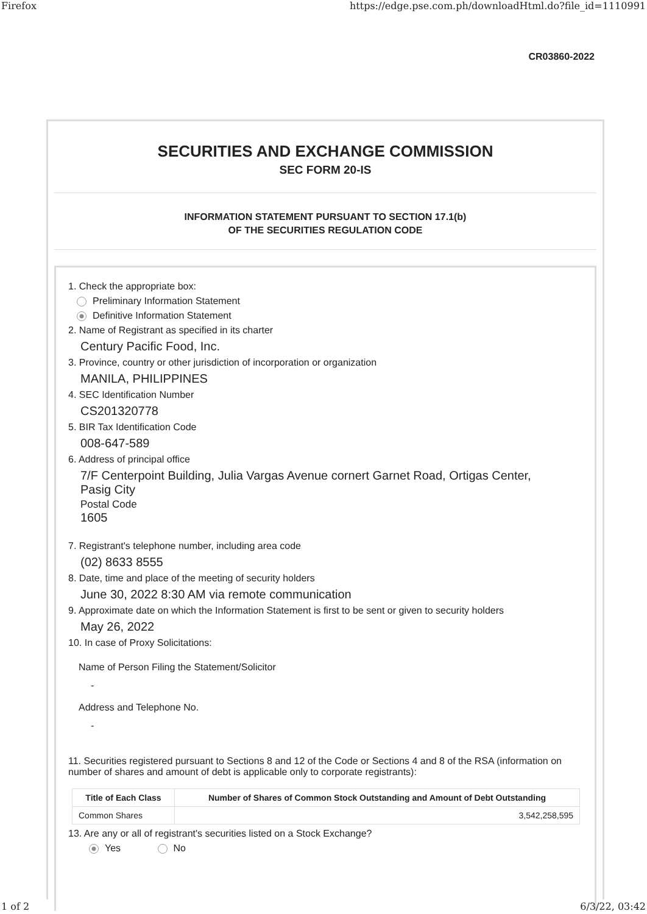Firefox https://edge.pse.com.ph/downloadHtml.do?file_id=1110991
CR03860-2022
SECURITIES AND EXCHANGE COMMISSION
SEC FORM 20-IS
INFORMATION STATEMENT PURSUANT TO SECTION 17.1(b)
OF THE SECURITIES REGULATION CODE
1. Check the appropriate box:
Preliminary Information Statement
Definitive Information Statement
2. Name of Registrant as specified in its charter
Century Pacific Food, Inc.
3. Province, country or other jurisdiction of incorporation or organization
MANILA, PHILIPPINES
4. SEC Identification Number
CS201320778
5. BIR Tax Identification Code
008-647-589
6. Address of principal office
7/F Centerpoint Building, Julia Vargas Avenue cornert Garnet Road, Ortigas Center,
Pasig City
Postal Code
1605
7. Registrant's telephone number, including area code
(02) 8633 8555
8. Date, time and place of the meeting of security holders
June 30, 2022 8:30 AM via remote communication
9. Approximate date on which the Information Statement is first to be sent or given to security holders
May 26, 2022
10. In case of Proxy Solicitations:
Name of Person Filing the Statement/Solicitor
-
Address and Telephone No.
-
11. Securities registered pursuant to Sections 8 and 12 of the Code or Sections 4 and 8 of the RSA (information on number of shares and amount of debt is applicable only to corporate registrants):
| Title of Each Class | Number of Shares of Common Stock Outstanding and Amount of Debt Outstanding |
| --- | --- |
| Common Shares | 3,542,258,595 |
13. Are any or all of registrant's securities listed on a Stock Exchange?
Yes No
1 of 2 6/3/22, 03:42